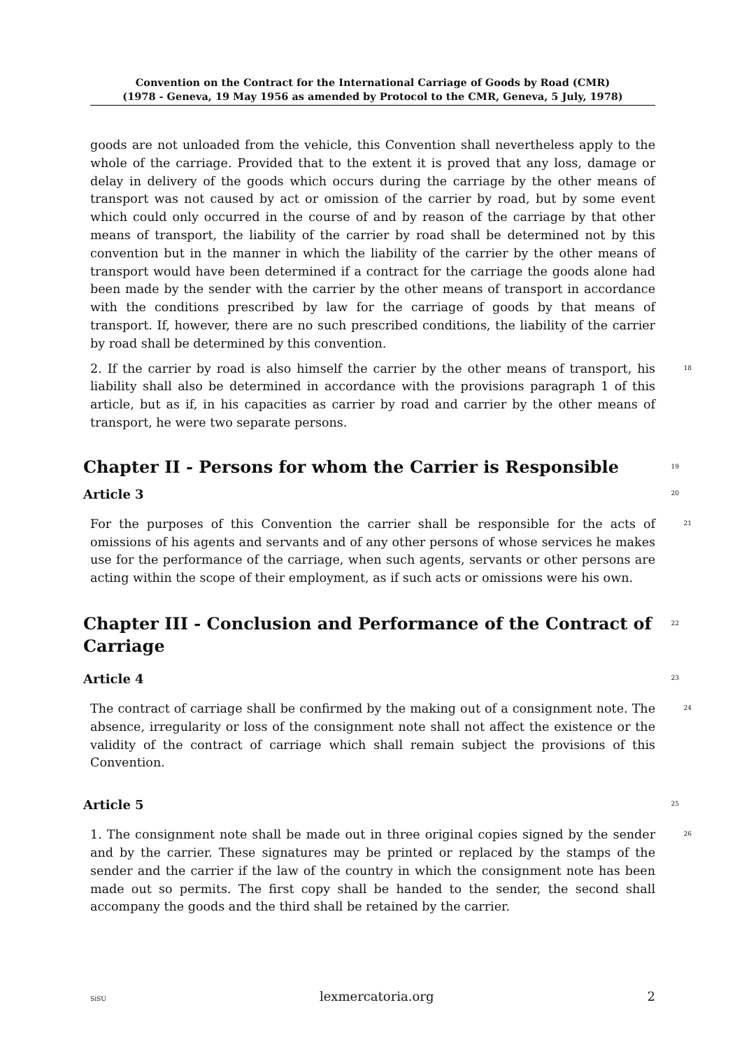Convention on the Contract for the International Carriage of Goods by Road (CMR)
(1978 - Geneva, 19 May 1956 as amended by Protocol to the CMR, Geneva, 5 July, 1978)
goods are not unloaded from the vehicle, this Convention shall nevertheless apply to the whole of the carriage. Provided that to the extent it is proved that any loss, damage or delay in delivery of the goods which occurs during the carriage by the other means of transport was not caused by act or omission of the carrier by road, but by some event which could only occurred in the course of and by reason of the carriage by that other means of transport, the liability of the carrier by road shall be determined not by this convention but in the manner in which the liability of the carrier by the other means of transport would have been determined if a contract for the carriage the goods alone had been made by the sender with the carrier by the other means of transport in accordance with the conditions prescribed by law for the carriage of goods by that means of transport. If, however, there are no such prescribed conditions, the liability of the carrier by road shall be determined by this convention.
2. If the carrier by road is also himself the carrier by the other means of transport, his liability shall also be determined in accordance with the provisions paragraph 1 of this article, but as if, in his capacities as carrier by road and carrier by the other means of transport, he were two separate persons.
18
Chapter II - Persons for whom the Carrier is Responsible
19
Article 3
20
For the purposes of this Convention the carrier shall be responsible for the acts of omissions of his agents and servants and of any other persons of whose services he makes use for the performance of the carriage, when such agents, servants or other persons are acting within the scope of their employment, as if such acts or omissions were his own.
21
Chapter III - Conclusion and Performance of the Contract of Carriage
22
Article 4
23
The contract of carriage shall be confirmed by the making out of a consignment note. The absence, irregularity or loss of the consignment note shall not affect the existence or the validity of the contract of carriage which shall remain subject the provisions of this Convention.
24
Article 5
25
1. The consignment note shall be made out in three original copies signed by the sender and by the carrier. These signatures may be printed or replaced by the stamps of the sender and the carrier if the law of the country in which the consignment note has been made out so permits. The first copy shall be handed to the sender, the second shall accompany the goods and the third shall be retained by the carrier.
26
SiSU lexmercatoria.org 2